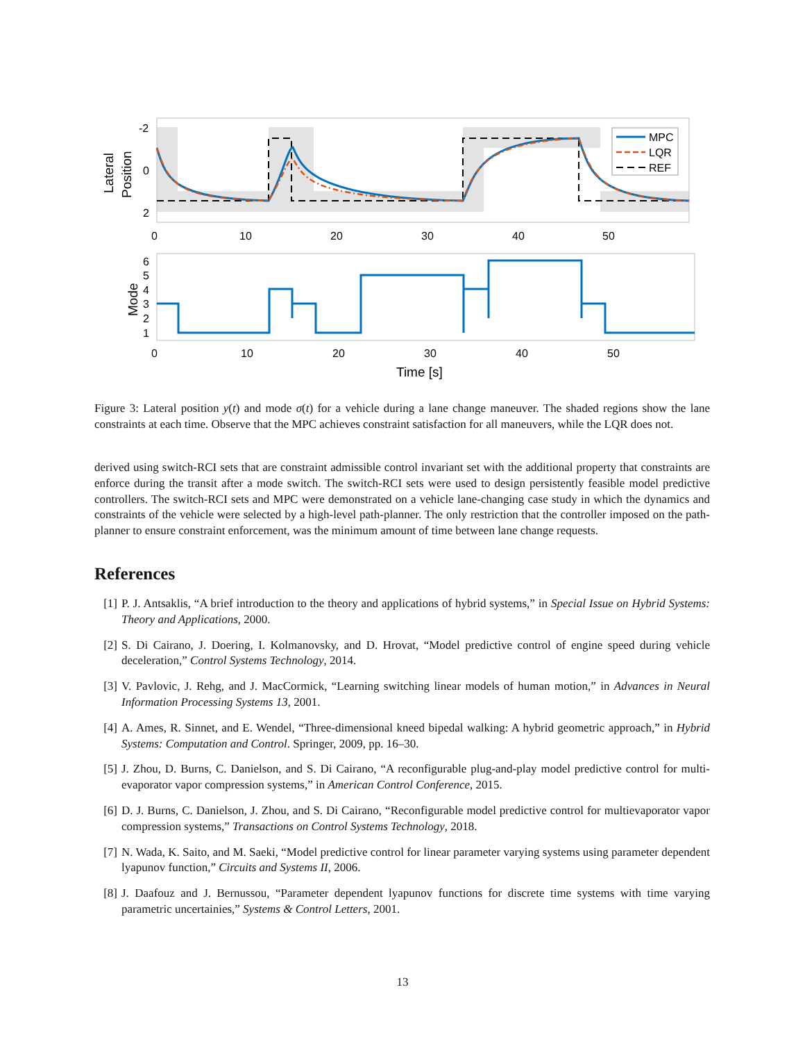MPC
LQR
REF
-2
0
2
0
10
20
30
40
50
Lateral
Position
6
5
4
3
2
1
0
10
20
30
40
50
Time [s]
Mode
Figure 3: Lateral position y(t) and mode σ(t) for a vehicle during a lane change maneuver. The shaded regions show the lane constraints at each time. Observe that the MPC achieves constraint satisfaction for all maneuvers, while the LQR does not.
derived using switch-RCI sets that are constraint admissible control invariant set with the additional property that constraints are enforce during the transit after a mode switch. The switch-RCI sets were used to design persistently feasible model predictive controllers. The switch-RCI sets and MPC were demonstrated on a vehicle lane-changing case study in which the dynamics and constraints of the vehicle were selected by a high-level path-planner. The only restriction that the controller imposed on the path-planner to ensure constraint enforcement, was the minimum amount of time between lane change requests.
References
[1] P. J. Antsaklis, “A brief introduction to the theory and applications of hybrid systems,” in Special Issue on Hybrid Systems: Theory and Applications, 2000.
[2] S. Di Cairano, J. Doering, I. Kolmanovsky, and D. Hrovat, “Model predictive control of engine speed during vehicle deceleration,” Control Systems Technology, 2014.
[3] V. Pavlovic, J. Rehg, and J. MacCormick, “Learning switching linear models of human motion,” in Advances in Neural Information Processing Systems 13, 2001.
[4] A. Ames, R. Sinnet, and E. Wendel, “Three-dimensional kneed bipedal walking: A hybrid geometric approach,” in Hybrid Systems: Computation and Control. Springer, 2009, pp. 16–30.
[5] J. Zhou, D. Burns, C. Danielson, and S. Di Cairano, “A reconfigurable plug-and-play model predictive control for multi-evaporator vapor compression systems,” in American Control Conference, 2015.
[6] D. J. Burns, C. Danielson, J. Zhou, and S. Di Cairano, “Reconfigurable model predictive control for multievaporator vapor compression systems,” Transactions on Control Systems Technology, 2018.
[7] N. Wada, K. Saito, and M. Saeki, “Model predictive control for linear parameter varying systems using parameter dependent lyapunov function,” Circuits and Systems II, 2006.
[8] J. Daafouz and J. Bernussou, “Parameter dependent lyapunov functions for discrete time systems with time varying parametric uncertainies,” Systems & Control Letters, 2001.
13